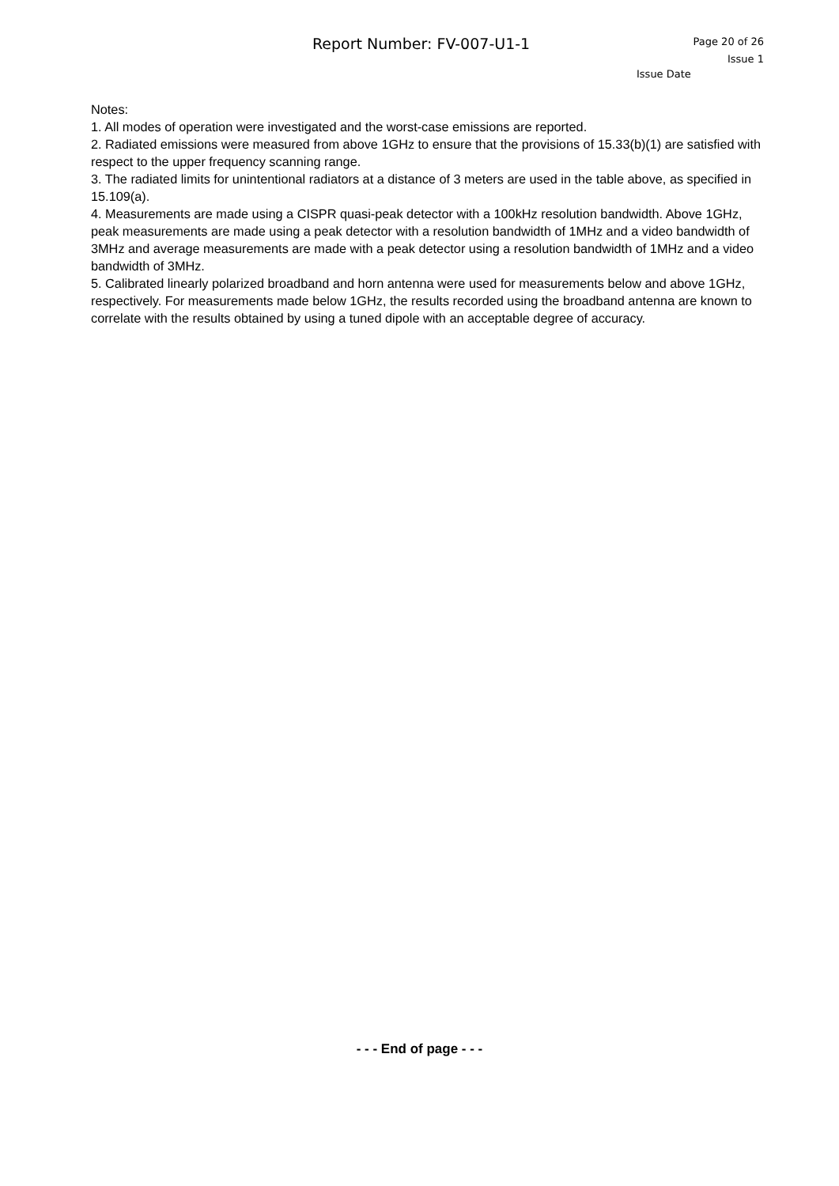Report Number: FV-007-U1-1
Page 20 of 26
Issue 1
Issue Date
Notes:
1. All modes of operation were investigated and the worst-case emissions are reported.
2. Radiated emissions were measured from above 1GHz to ensure that the provisions of 15.33(b)(1) are satisfied with respect to the upper frequency scanning range.
3. The radiated limits for unintentional radiators at a distance of 3 meters are used in the table above, as specified in 15.109(a).
4. Measurements are made using a CISPR quasi-peak detector with a 100kHz resolution bandwidth. Above 1GHz, peak measurements are made using a peak detector with a resolution bandwidth of 1MHz and a video bandwidth of 3MHz and average measurements are made with a peak detector using a resolution bandwidth of 1MHz and a video bandwidth of 3MHz.
5. Calibrated linearly polarized broadband and horn antenna were used for measurements below and above 1GHz, respectively. For measurements made below 1GHz, the results recorded using the broadband antenna are known to correlate with the results obtained by using a tuned dipole with an acceptable degree of accuracy.
- - - End of page - - -